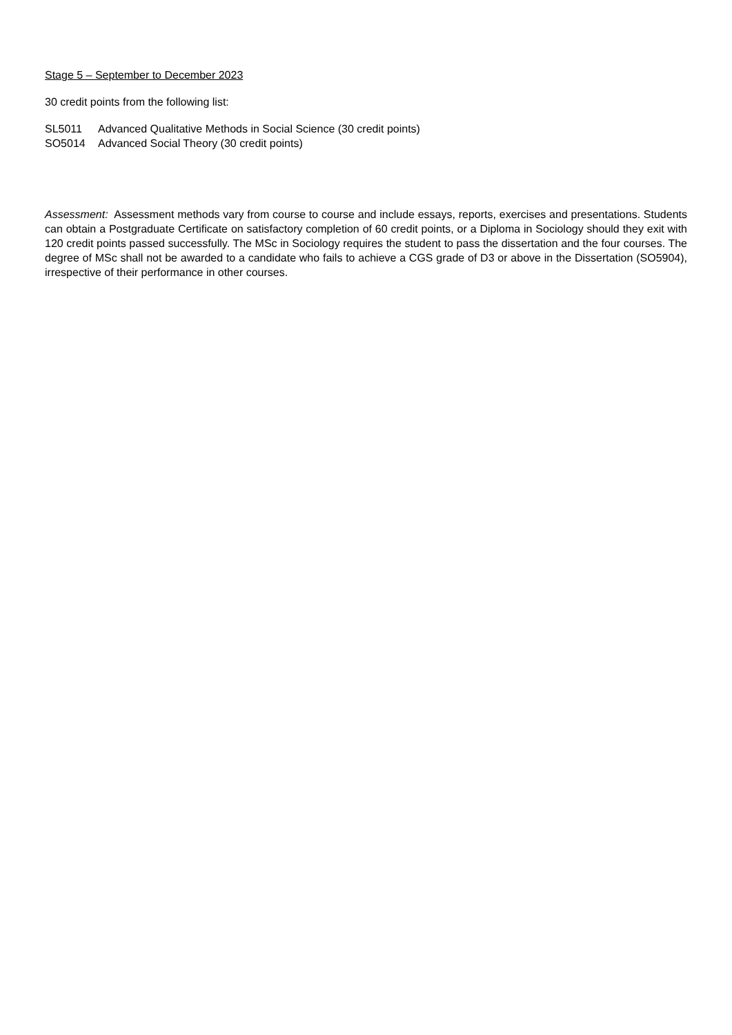Stage 5 – September to December 2023
30 credit points from the following list:
SL5011 Advanced Qualitative Methods in Social Science (30 credit points)
SO5014 Advanced Social Theory (30 credit points)
Assessment: Assessment methods vary from course to course and include essays, reports, exercises and presentations. Students can obtain a Postgraduate Certificate on satisfactory completion of 60 credit points, or a Diploma in Sociology should they exit with 120 credit points passed successfully. The MSc in Sociology requires the student to pass the dissertation and the four courses. The degree of MSc shall not be awarded to a candidate who fails to achieve a CGS grade of D3 or above in the Dissertation (SO5904), irrespective of their performance in other courses.